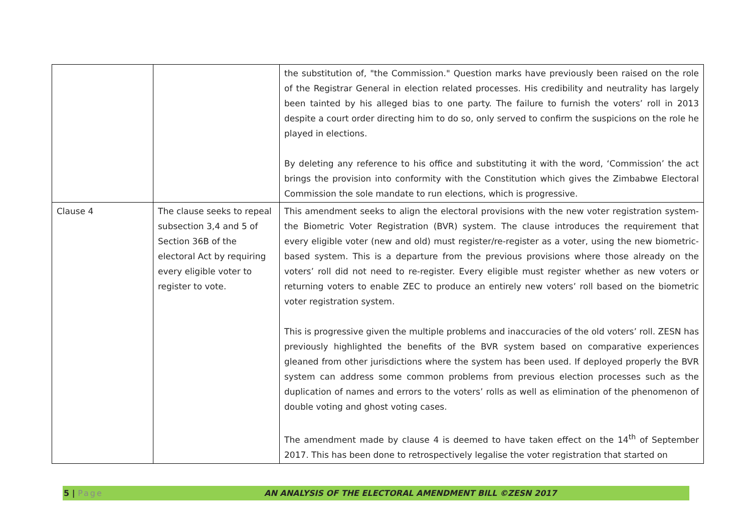| | | the substitution of, "the Commission." Question marks have previously been raised on the role of the Registrar General in election related processes. His credibility and neutrality has largely been tainted by his alleged bias to one party. The failure to furnish the voters’ roll in 2013 despite a court order directing him to do so, only served to confirm the suspicions on the role he played in elections. By deleting any reference to his office and substituting it with the word, ‘Commission’ the act brings the provision into conformity with the Constitution which gives the Zimbabwe Electoral Commission the sole mandate to run elections, which is progressive. |
| Clause 4 | The clause seeks to repeal subsection 3,4 and 5 of Section 36B of the electoral Act by requiring every eligible voter to register to vote. | This amendment seeks to align the electoral provisions with the new voter registration system-the Biometric Voter Registration (BVR) system. The clause introduces the requirement that every eligible voter (new and old) must register/re-register as a voter, using the new biometric-based system. This is a departure from the previous provisions where those already on the voters’ roll did not need to re-register. Every eligible must register whether as new voters or returning voters to enable ZEC to produce an entirely new voters’ roll based on the biometric voter registration system. This is progressive given the multiple problems and inaccuracies of the old voters’ roll. ZESN has previously highlighted the benefits of the BVR system based on comparative experiences gleaned from other jurisdictions where the system has been used. If deployed properly the BVR system can address some common problems from previous election processes such as the duplication of names and errors to the voters’ rolls as well as elimination of the phenomenon of double voting and ghost voting cases. The amendment made by clause 4 is deemed to have taken effect on the 14<sup>th</sup> of September 2017. This has been done to retrospectively legalise the voter registration that started on |
5 | Page AN ANALYSIS OF THE ELECTORAL AMENDMENT BILL ©ZESN 2017